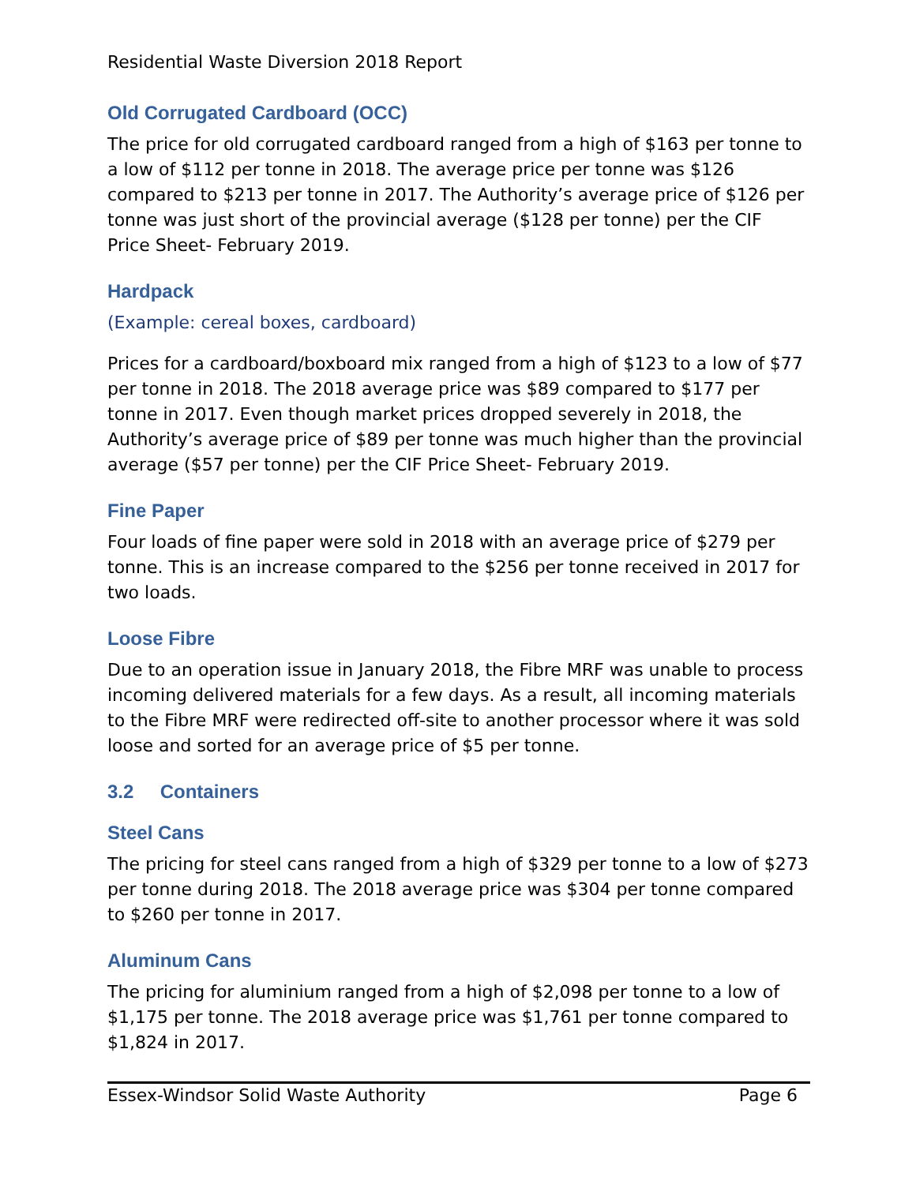Residential Waste Diversion 2018 Report
Old Corrugated Cardboard (OCC)
The price for old corrugated cardboard ranged from a high of $163 per tonne to a low of $112 per tonne in 2018. The average price per tonne was $126 compared to $213 per tonne in 2017. The Authority’s average price of $126 per tonne was just short of the provincial average ($128 per tonne) per the CIF Price Sheet- February 2019.
Hardpack
(Example: cereal boxes, cardboard)
Prices for a cardboard/boxboard mix ranged from a high of $123 to a low of $77 per tonne in 2018. The 2018 average price was $89 compared to $177 per tonne in 2017. Even though market prices dropped severely in 2018, the Authority’s average price of $89 per tonne was much higher than the provincial average ($57 per tonne) per the CIF Price Sheet- February 2019.
Fine Paper
Four loads of fine paper were sold in 2018 with an average price of $279 per tonne. This is an increase compared to the $256 per tonne received in 2017 for two loads.
Loose Fibre
Due to an operation issue in January 2018, the Fibre MRF was unable to process incoming delivered materials for a few days. As a result, all incoming materials to the Fibre MRF were redirected off-site to another processor where it was sold loose and sorted for an average price of $5 per tonne.
3.2 Containers
Steel Cans
The pricing for steel cans ranged from a high of $329 per tonne to a low of $273 per tonne during 2018. The 2018 average price was $304 per tonne compared to $260 per tonne in 2017.
Aluminum Cans
The pricing for aluminium ranged from a high of $2,098 per tonne to a low of $1,175 per tonne. The 2018 average price was $1,761 per tonne compared to $1,824 in 2017.
Essex-Windsor Solid Waste Authority Page 6